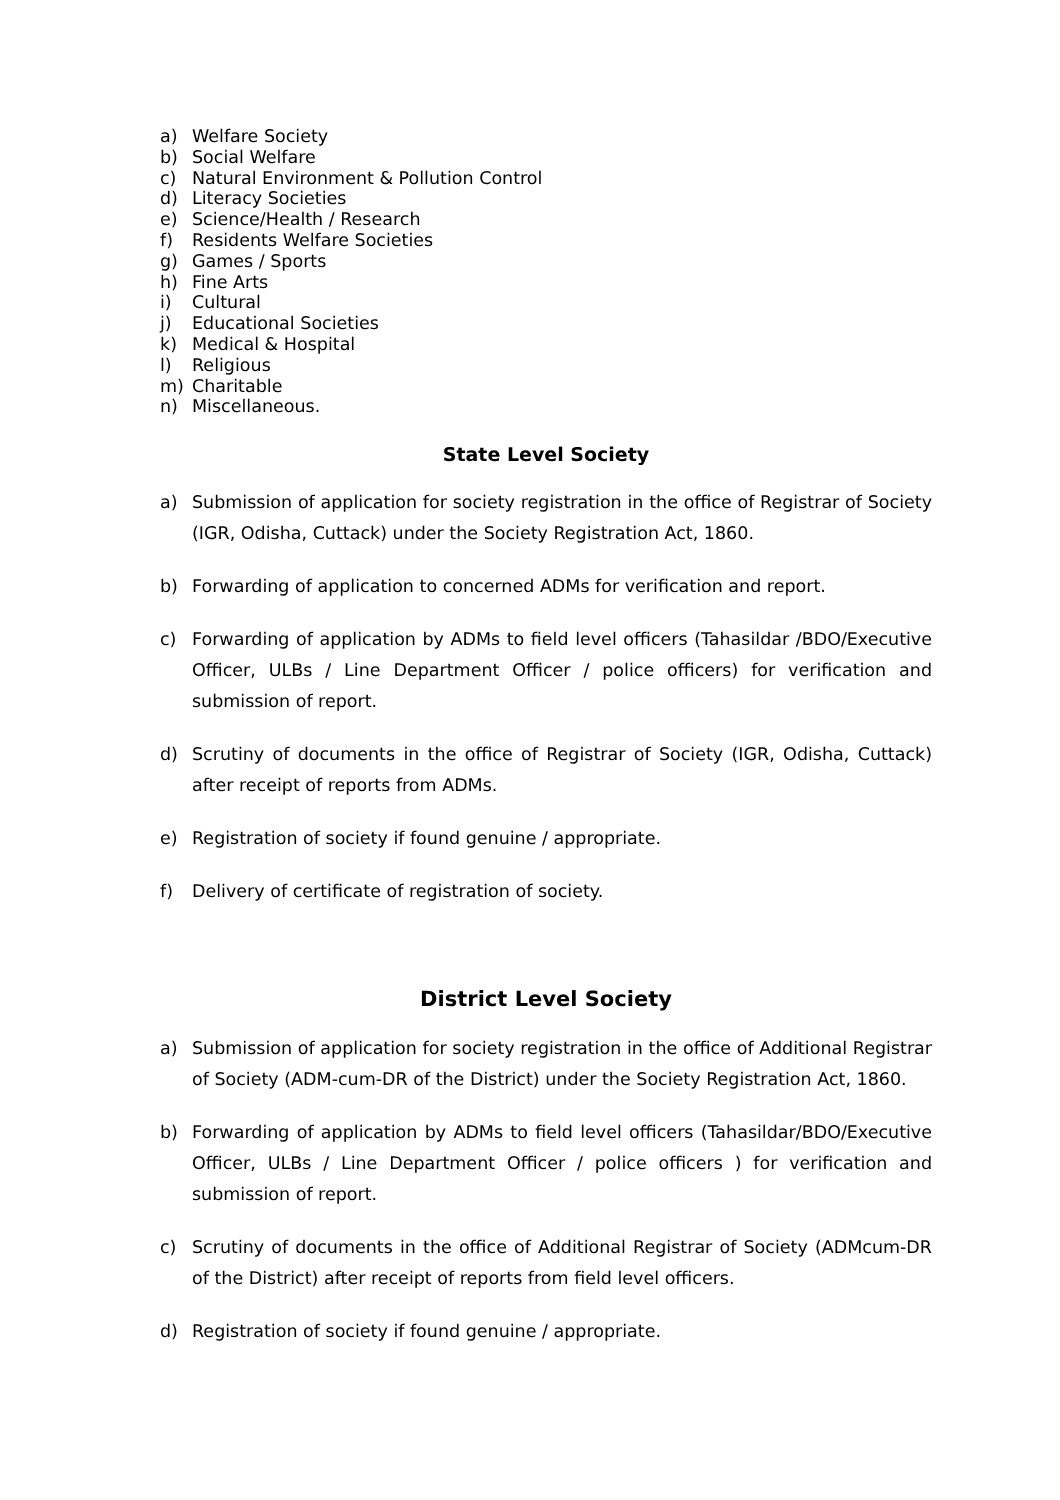a) Welfare Society
b) Social Welfare
c) Natural Environment & Pollution Control
d) Literacy Societies
e) Science/Health / Research
f) Residents Welfare Societies
g) Games / Sports
h) Fine Arts
i) Cultural
j) Educational Societies
k) Medical & Hospital
l) Religious
m) Charitable
n) Miscellaneous.
State Level Society
a) Submission of application for society registration in the office of Registrar of Society (IGR, Odisha, Cuttack) under the Society Registration Act, 1860.
b) Forwarding of application to concerned ADMs for verification and report.
c) Forwarding of application by ADMs to field level officers (Tahasildar /BDO/Executive Officer, ULBs / Line Department Officer / police officers) for verification and submission of report.
d) Scrutiny of documents in the office of Registrar of Society (IGR, Odisha, Cuttack) after receipt of reports from ADMs.
e) Registration of society if found genuine / appropriate.
f) Delivery of certificate of registration of society.
District Level Society
a) Submission of application for society registration in the office of Additional Registrar of Society (ADM-cum-DR of the District) under the Society Registration Act, 1860.
b) Forwarding of application by ADMs to field level officers (Tahasildar/BDO/Executive Officer, ULBs / Line Department Officer / police officers ) for verification and submission of report.
c) Scrutiny of documents in the office of Additional Registrar of Society (ADMcum-DR of the District) after receipt of reports from field level officers.
d) Registration of society if found genuine / appropriate.